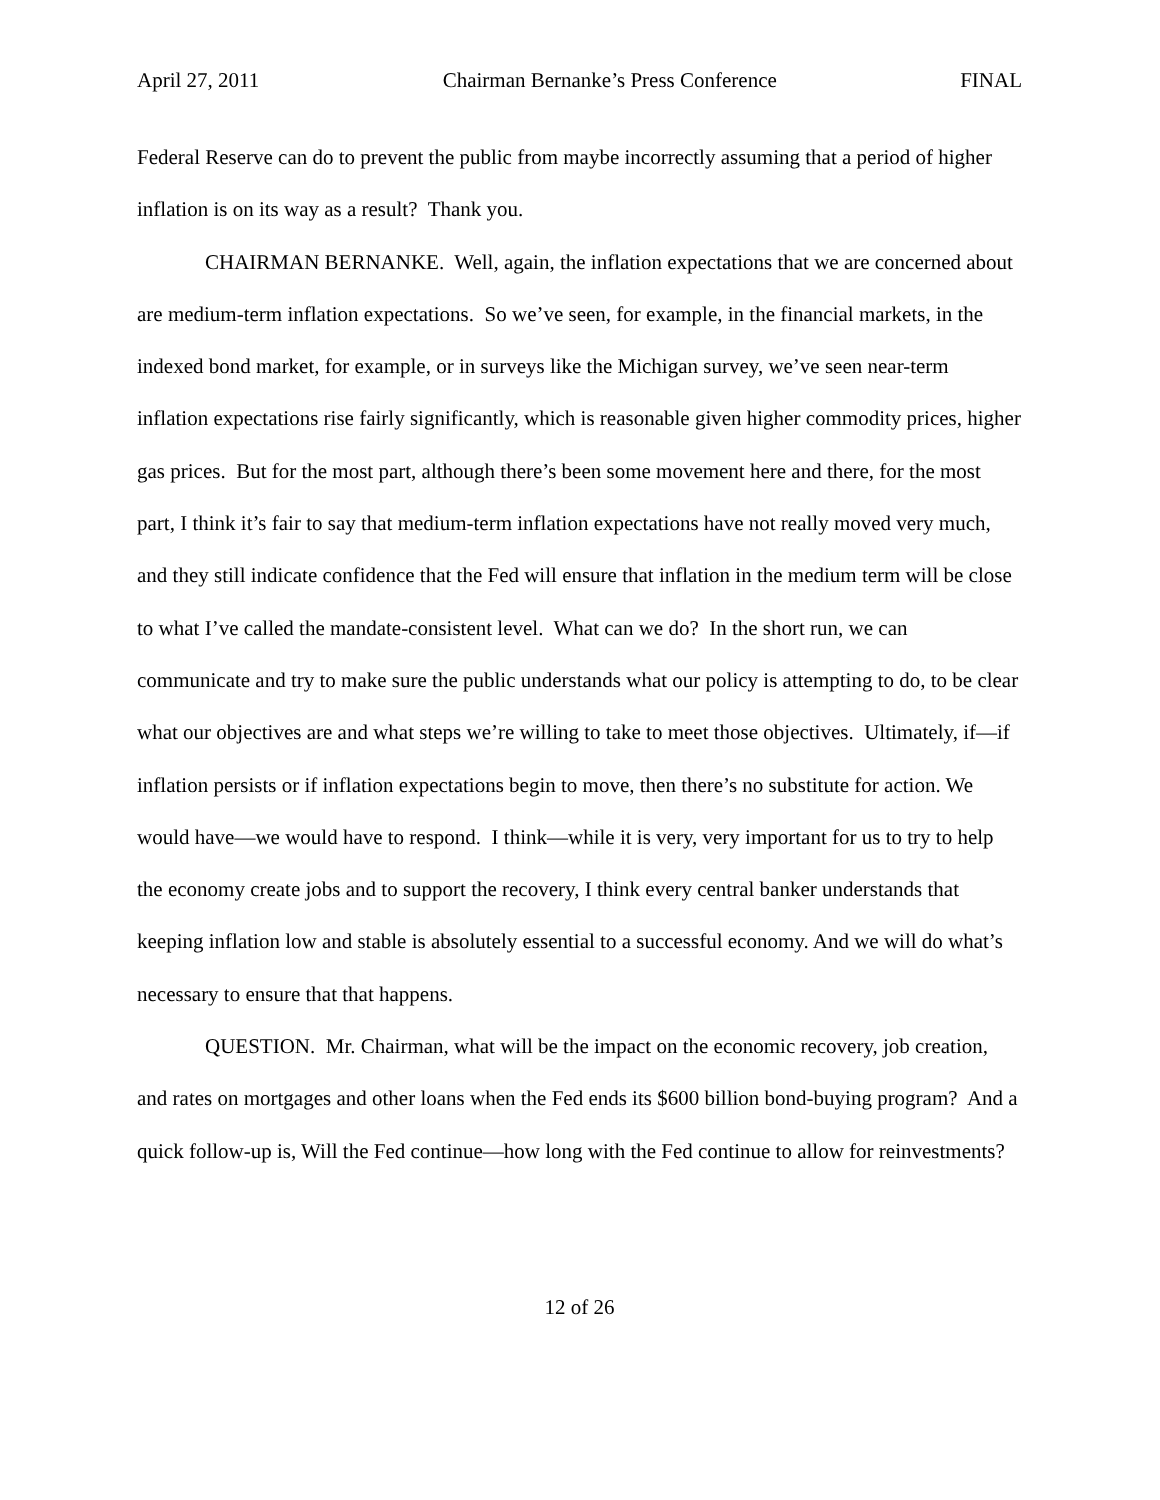April 27, 2011 Chairman Bernanke’s Press Conference FINAL
Federal Reserve can do to prevent the public from maybe incorrectly assuming that a period of higher inflation is on its way as a result? Thank you.
CHAIRMAN BERNANKE. Well, again, the inflation expectations that we are concerned about are medium-term inflation expectations. So we’ve seen, for example, in the financial markets, in the indexed bond market, for example, or in surveys like the Michigan survey, we’ve seen near-term inflation expectations rise fairly significantly, which is reasonable given higher commodity prices, higher gas prices. But for the most part, although there’s been some movement here and there, for the most part, I think it’s fair to say that medium-term inflation expectations have not really moved very much, and they still indicate confidence that the Fed will ensure that inflation in the medium term will be close to what I’ve called the mandate-consistent level. What can we do? In the short run, we can communicate and try to make sure the public understands what our policy is attempting to do, to be clear what our objectives are and what steps we’re willing to take to meet those objectives. Ultimately, if—if inflation persists or if inflation expectations begin to move, then there’s no substitute for action. We would have—we would have to respond. I think—while it is very, very important for us to try to help the economy create jobs and to support the recovery, I think every central banker understands that keeping inflation low and stable is absolutely essential to a successful economy. And we will do what’s necessary to ensure that that happens.
QUESTION. Mr. Chairman, what will be the impact on the economic recovery, job creation, and rates on mortgages and other loans when the Fed ends its $600 billion bond-buying program? And a quick follow-up is, Will the Fed continue—how long with the Fed continue to allow for reinvestments?
12 of 26